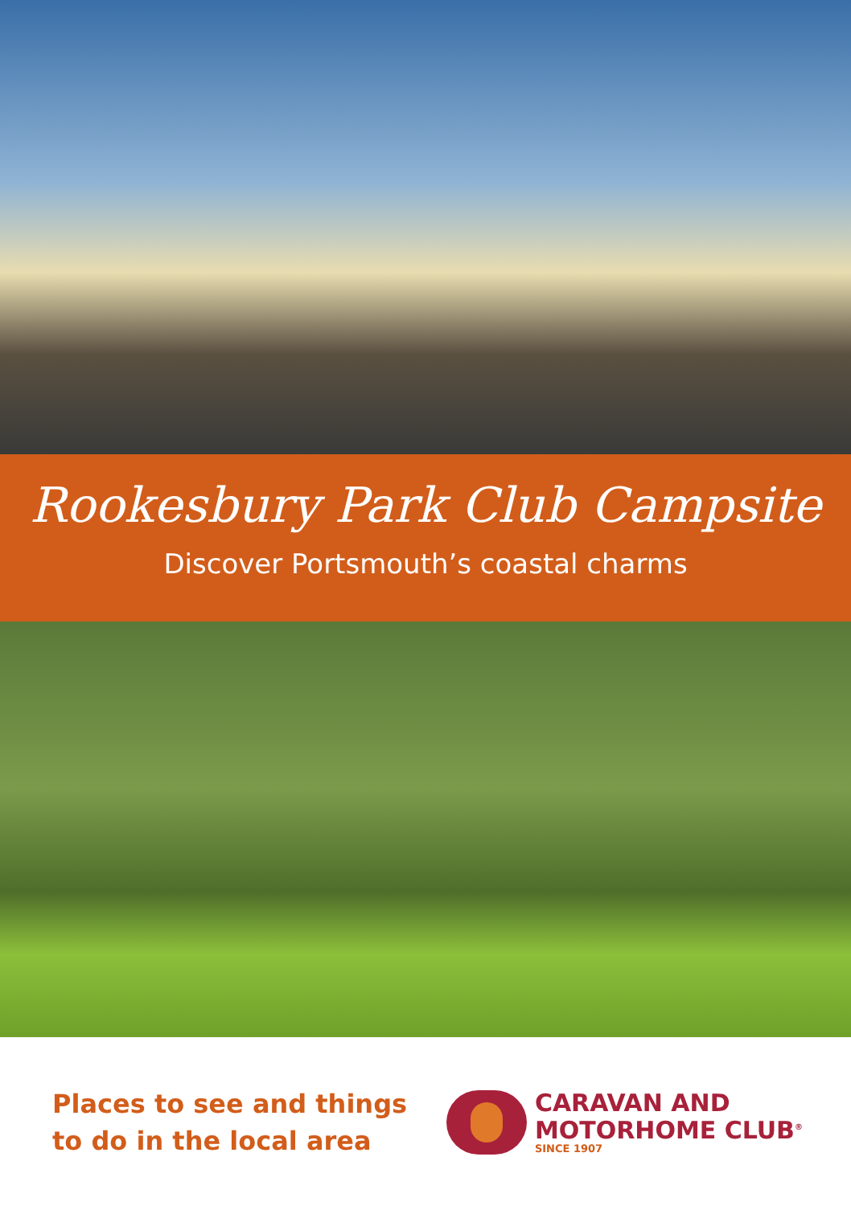Rookesbury Park Club Campsite
Discover Portsmouth’s coastal charms
Places to see and things
to do in the local area
CARAVAN AND
MOTORHOME CLUB<sup>®</sup>
SINCE 1907